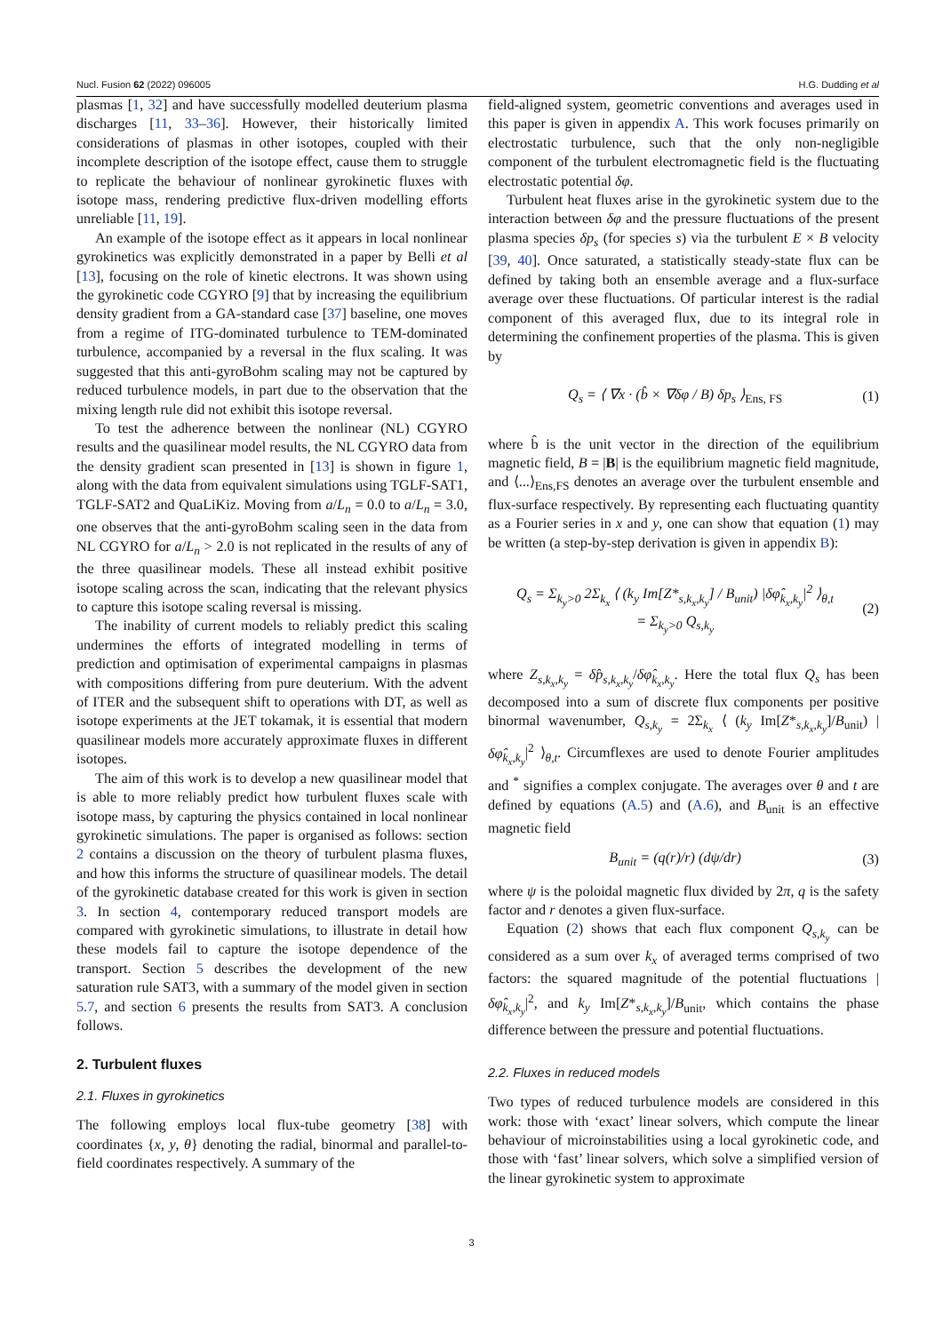Nucl. Fusion 62 (2022) 096005 H.G. Dudding et al
plasmas [1, 32] and have successfully modelled deuterium plasma discharges [11, 33–36]. However, their historically limited considerations of plasmas in other isotopes, coupled with their incomplete description of the isotope effect, cause them to struggle to replicate the behaviour of nonlinear gyrokinetic fluxes with isotope mass, rendering predictive flux-driven modelling efforts unreliable [11, 19].
An example of the isotope effect as it appears in local nonlinear gyrokinetics was explicitly demonstrated in a paper by Belli et al [13], focusing on the role of kinetic electrons. It was shown using the gyrokinetic code CGYRO [9] that by increasing the equilibrium density gradient from a GA-standard case [37] baseline, one moves from a regime of ITG-dominated turbulence to TEM-dominated turbulence, accompanied by a reversal in the flux scaling. It was suggested that this anti-gyroBohm scaling may not be captured by reduced turbulence models, in part due to the observation that the mixing length rule did not exhibit this isotope reversal.
To test the adherence between the nonlinear (NL) CGYRO results and the quasilinear model results, the NL CGYRO data from the density gradient scan presented in [13] is shown in figure 1, along with the data from equivalent simulations using TGLF-SAT1, TGLF-SAT2 and QuaLiKiz. Moving from a/L<sub>n</sub> = 0.0 to a/L<sub>n</sub> = 3.0, one observes that the anti-gyroBohm scaling seen in the data from NL CGYRO for a/L<sub>n</sub> > 2.0 is not replicated in the results of any of the three quasilinear models. These all instead exhibit positive isotope scaling across the scan, indicating that the relevant physics to capture this isotope scaling reversal is missing.
The inability of current models to reliably predict this scaling undermines the efforts of integrated modelling in terms of prediction and optimisation of experimental campaigns in plasmas with compositions differing from pure deuterium. With the advent of ITER and the subsequent shift to operations with DT, as well as isotope experiments at the JET tokamak, it is essential that modern quasilinear models more accurately approximate fluxes in different isotopes.
The aim of this work is to develop a new quasilinear model that is able to more reliably predict how turbulent fluxes scale with isotope mass, by capturing the physics contained in local nonlinear gyrokinetic simulations. The paper is organised as follows: section 2 contains a discussion on the theory of turbulent plasma fluxes, and how this informs the structure of quasilinear models. The detail of the gyrokinetic database created for this work is given in section 3. In section 4, contemporary reduced transport models are compared with gyrokinetic simulations, to illustrate in detail how these models fail to capture the isotope dependence of the transport. Section 5 describes the development of the new saturation rule SAT3, with a summary of the model given in section 5.7, and section 6 presents the results from SAT3. A conclusion follows.
2. Turbulent fluxes
2.1. Fluxes in gyrokinetics
The following employs local flux-tube geometry [38] with coordinates {x, y, θ} denoting the radial, binormal and parallel-to-field coordinates respectively. A summary of the
field-aligned system, geometric conventions and averages used in this paper is given in appendix A. This work focuses primarily on electrostatic turbulence, such that the only non-negligible component of the turbulent electromagnetic field is the fluctuating electrostatic potential δφ.
Turbulent heat fluxes arise in the gyrokinetic system due to the interaction between δφ and the pressure fluctuations of the present plasma species δp<sub>s</sub> (for species s) via the turbulent E × B velocity [39, 40]. Once saturated, a statistically steady-state flux can be defined by taking both an ensemble average and a flux-surface average over these fluctuations. Of particular interest is the radial component of this averaged flux, due to its integral role in determining the confinement properties of the plasma. This is given by
Q<sub>s</sub> = ⟨ ∇x · (b̂ × ∇δφ / B) δp<sub>s</sub> ⟩<sub>Ens, FS</sub> (1)
where b̂ is the unit vector in the direction of the equilibrium magnetic field, B = |B| is the equilibrium magnetic field magnitude, and ⟨...⟩<sub>Ens,FS</sub> denotes an average over the turbulent ensemble and flux-surface respectively. By representing each fluctuating quantity as a Fourier series in x and y, one can show that equation (1) may be written (a step-by-step derivation is given in appendix B):
Q<sub>s</sub> = Σ<sub>k<sub>y</sub>>0</sub> 2Σ<sub>k<sub>x</sub></sub> ⟨ (k<sub>y</sub> Im[Z*<sub>s,k<sub>x</sub>,k<sub>y</sub></sub>] / B<sub>unit</sub>) |δφ̂<sub>k<sub>x</sub>,k<sub>y</sub></sub>|<sup>2</sup> ⟩<sub>θ,t</sub>
= Σ<sub>k<sub>y</sub>>0</sub> Q<sub>s,k<sub>y</sub></sub> (2)
where Z<sub>s,k<sub>x</sub>,k<sub>y</sub></sub> = δp̂<sub>s,k<sub>x</sub>,k<sub>y</sub></sub>/δφ̂<sub>k<sub>x</sub>,k<sub>y</sub></sub>. Here the total flux Q<sub>s</sub> has been decomposed into a sum of discrete flux components per positive binormal wavenumber, Q<sub>s,k<sub>y</sub></sub> = 2Σ<sub>k<sub>x</sub></sub> ⟨ (k<sub>y</sub> Im[Z*<sub>s,k<sub>x</sub>,k<sub>y</sub></sub>]/B<sub>unit</sub>) |δφ̂<sub>k<sub>x</sub>,k<sub>y</sub></sub>|<sup>2</sup> ⟩<sub>θ,t</sub>. Circumflexes are used to denote Fourier amplitudes and <sup>*</sup> signifies a complex conjugate. The averages over θ and t are defined by equations (A.5) and (A.6), and B<sub>unit</sub> is an effective magnetic field
B<sub>unit</sub> = (q(r)/r) (dψ/dr) (3)
where ψ is the poloidal magnetic flux divided by 2π, q is the safety factor and r denotes a given flux-surface.
Equation (2) shows that each flux component Q<sub>s,k<sub>y</sub></sub> can be considered as a sum over k<sub>x</sub> of averaged terms comprised of two factors: the squared magnitude of the potential fluctuations |δφ̂<sub>k<sub>x</sub>,k<sub>y</sub></sub>|<sup>2</sup>, and k<sub>y</sub> Im[Z*<sub>s,k<sub>x</sub>,k<sub>y</sub></sub>]/B<sub>unit</sub>, which contains the phase difference between the pressure and potential fluctuations.
2.2. Fluxes in reduced models
Two types of reduced turbulence models are considered in this work: those with ‘exact’ linear solvers, which compute the linear behaviour of microinstabilities using a local gyrokinetic code, and those with ‘fast’ linear solvers, which solve a simplified version of the linear gyrokinetic system to approximate
3